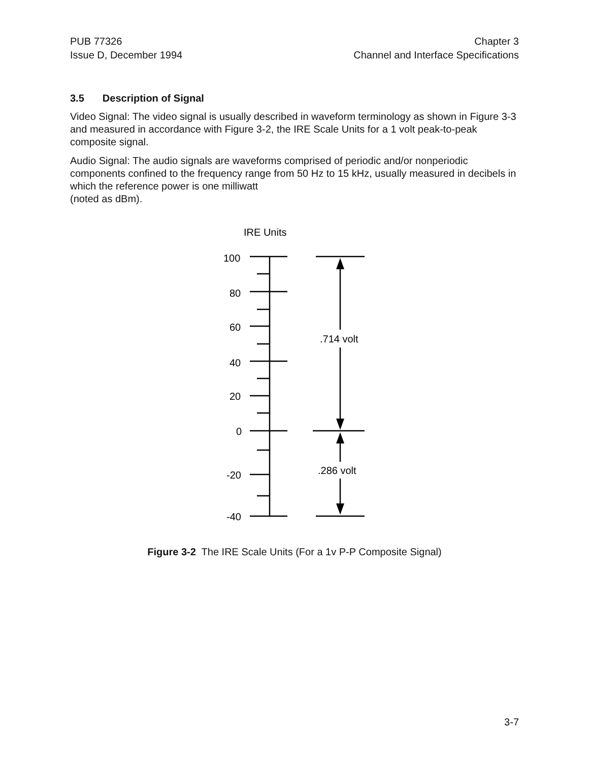PUB 77326
Issue D, December 1994
Chapter 3
Channel and Interface Specifications
3.5 Description of Signal
Video Signal: The video signal is usually described in waveform terminology as shown in Figure 3-3 and measured in accordance with Figure 3-2, the IRE Scale Units for a 1 volt peak-to-peak composite signal.
Audio Signal: The audio signals are waveforms comprised of periodic and/or nonperiodic components confined to the frequency range from 50 Hz to 15 kHz, usually measured in decibels in which the reference power is one milliwatt
(noted as dBm).
IRE Units
100
80
60
40
20
0
-20
-40
.714 volt
.286 volt
Figure 3-2 The IRE Scale Units (For a 1v P-P Composite Signal)
3-7